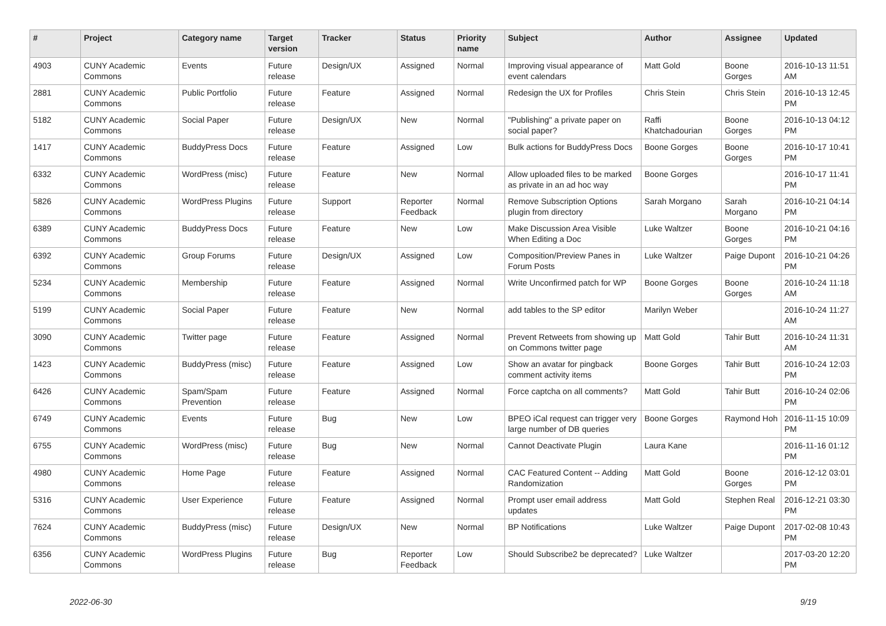| # | Project | Category name | Target version | Tracker | Status | Priority name | Subject | Author | Assignee | Updated |
| --- | --- | --- | --- | --- | --- | --- | --- | --- | --- | --- |
| 4903 | CUNY Academic Commons | Events | Future release | Design/UX | Assigned | Normal | Improving visual appearance of event calendars | Matt Gold | Boone Gorges | 2016-10-13 11:51 AM |
| 2881 | CUNY Academic Commons | Public Portfolio | Future release | Feature | Assigned | Normal | Redesign the UX for Profiles | Chris Stein | Chris Stein | 2016-10-13 12:45 PM |
| 5182 | CUNY Academic Commons | Social Paper | Future release | Design/UX | New | Normal | "Publishing" a private paper on social paper? | Raffi Khatchadourian | Boone Gorges | 2016-10-13 04:12 PM |
| 1417 | CUNY Academic Commons | BuddyPress Docs | Future release | Feature | Assigned | Low | Bulk actions for BuddyPress Docs | Boone Gorges | Boone Gorges | 2016-10-17 10:41 PM |
| 6332 | CUNY Academic Commons | WordPress (misc) | Future release | Feature | New | Normal | Allow uploaded files to be marked as private in an ad hoc way | Boone Gorges | | 2016-10-17 11:41 PM |
| 5826 | CUNY Academic Commons | WordPress Plugins | Future release | Support | Reporter Feedback | Normal | Remove Subscription Options plugin from directory | Sarah Morgano | Sarah Morgano | 2016-10-21 04:14 PM |
| 6389 | CUNY Academic Commons | BuddyPress Docs | Future release | Feature | New | Low | Make Discussion Area Visible When Editing a Doc | Luke Waltzer | Boone Gorges | 2016-10-21 04:16 PM |
| 6392 | CUNY Academic Commons | Group Forums | Future release | Design/UX | Assigned | Low | Composition/Preview Panes in Forum Posts | Luke Waltzer | Paige Dupont | 2016-10-21 04:26 PM |
| 5234 | CUNY Academic Commons | Membership | Future release | Feature | Assigned | Normal | Write Unconfirmed patch for WP | Boone Gorges | Boone Gorges | 2016-10-24 11:18 AM |
| 5199 | CUNY Academic Commons | Social Paper | Future release | Feature | New | Normal | add tables to the SP editor | Marilyn Weber | | 2016-10-24 11:27 AM |
| 3090 | CUNY Academic Commons | Twitter page | Future release | Feature | Assigned | Normal | Prevent Retweets from showing up on Commons twitter page | Matt Gold | Tahir Butt | 2016-10-24 11:31 AM |
| 1423 | CUNY Academic Commons | BuddyPress (misc) | Future release | Feature | Assigned | Low | Show an avatar for pingback comment activity items | Boone Gorges | Tahir Butt | 2016-10-24 12:03 PM |
| 6426 | CUNY Academic Commons | Spam/Spam Prevention | Future release | Feature | Assigned | Normal | Force captcha on all comments? | Matt Gold | Tahir Butt | 2016-10-24 02:06 PM |
| 6749 | CUNY Academic Commons | Events | Future release | Bug | New | Low | BPEO iCal request can trigger very large number of DB queries | Boone Gorges | Raymond Hoh | 2016-11-15 10:09 PM |
| 6755 | CUNY Academic Commons | WordPress (misc) | Future release | Bug | New | Normal | Cannot Deactivate Plugin | Laura Kane | | 2016-11-16 01:12 PM |
| 4980 | CUNY Academic Commons | Home Page | Future release | Feature | Assigned | Normal | CAC Featured Content -- Adding Randomization | Matt Gold | Boone Gorges | 2016-12-12 03:01 PM |
| 5316 | CUNY Academic Commons | User Experience | Future release | Feature | Assigned | Normal | Prompt user email address updates | Matt Gold | Stephen Real | 2016-12-21 03:30 PM |
| 7624 | CUNY Academic Commons | BuddyPress (misc) | Future release | Design/UX | New | Normal | BP Notifications | Luke Waltzer | Paige Dupont | 2017-02-08 10:43 PM |
| 6356 | CUNY Academic Commons | WordPress Plugins | Future release | Bug | Reporter Feedback | Low | Should Subscribe2 be deprecated? | Luke Waltzer | | 2017-03-20 12:20 PM |
2022-06-30 9/19